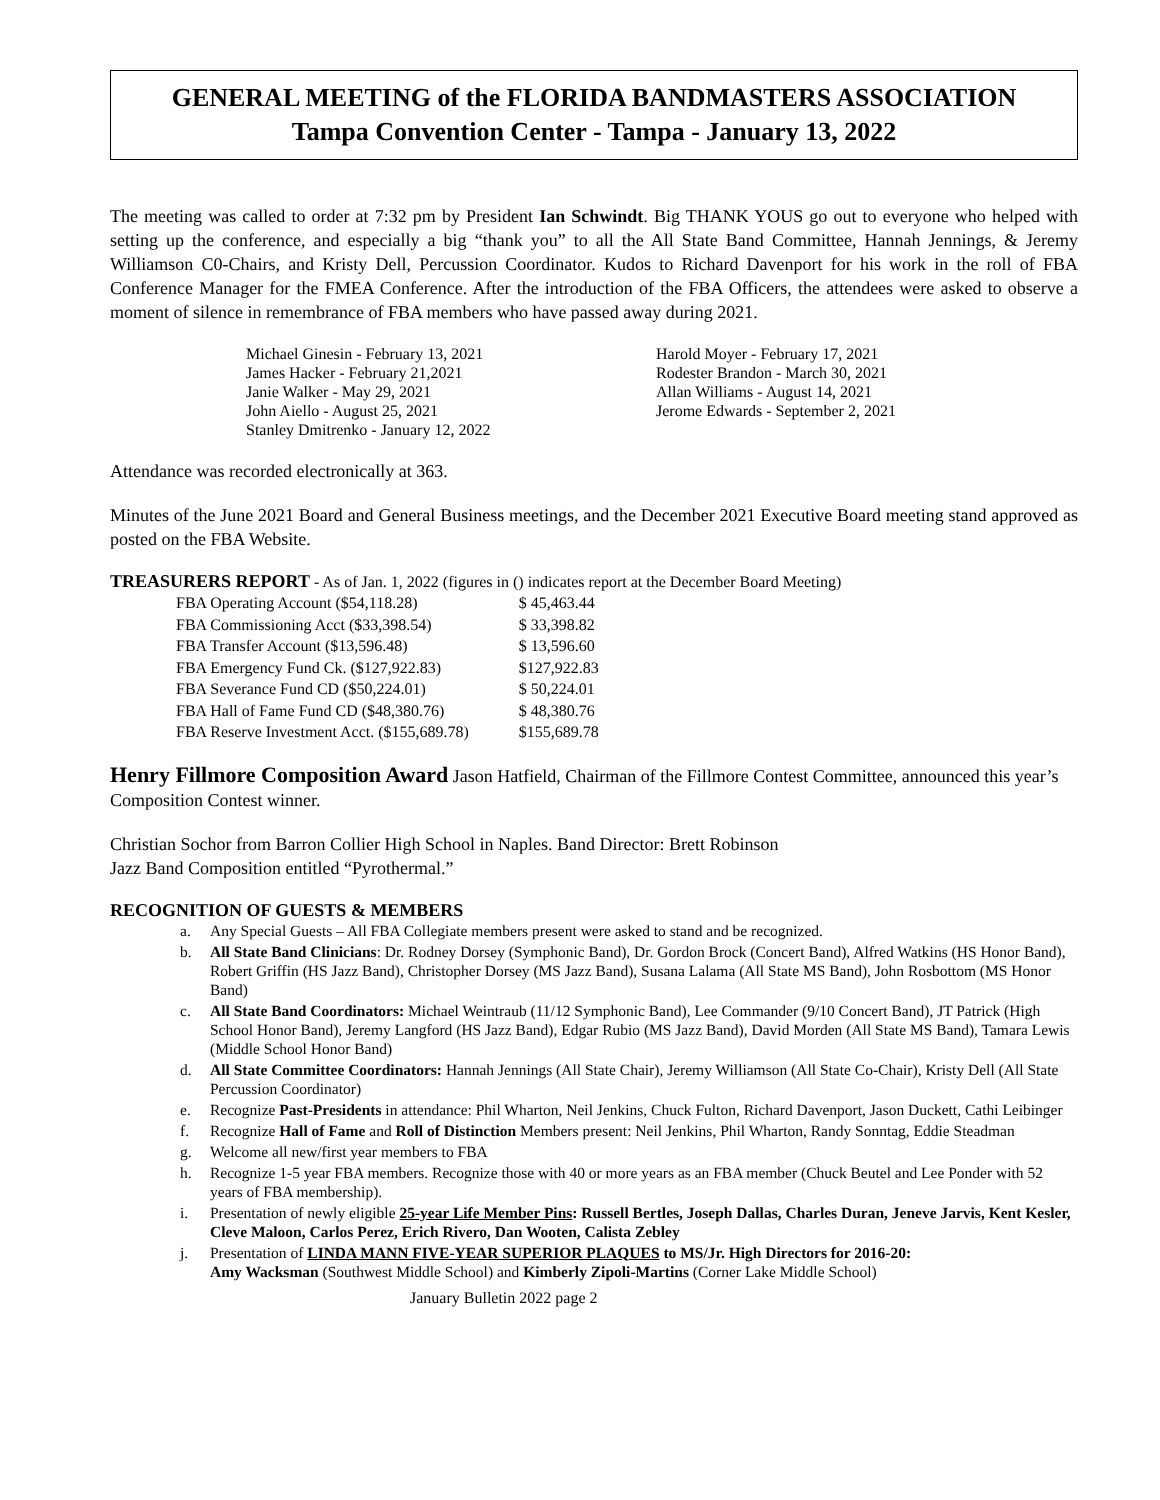GENERAL MEETING of the FLORIDA BANDMASTERS ASSOCIATION
Tampa Convention Center - Tampa - January 13, 2022
The meeting was called to order at 7:32 pm by President Ian Schwindt. Big THANK YOUS go out to everyone who helped with setting up the conference, and especially a big “thank you” to all the All State Band Committee, Hannah Jennings, & Jeremy Williamson C0-Chairs, and Kristy Dell, Percussion Coordinator. Kudos to Richard Davenport for his work in the roll of FBA Conference Manager for the FMEA Conference. After the introduction of the FBA Officers, the attendees were asked to observe a moment of silence in remembrance of FBA members who have passed away during 2021.
Michael Ginesin - February 13, 2021
James Hacker - February 21,2021
Janie Walker - May 29, 2021
John Aiello - August 25, 2021
Stanley Dmitrenko - January 12, 2022
Harold Moyer - February 17, 2021
Rodester Brandon - March 30, 2021
Allan Williams - August 14, 2021
Jerome Edwards - September 2, 2021
Attendance was recorded electronically at 363.
Minutes of the June 2021 Board and General Business meetings, and the December 2021 Executive Board meeting stand approved as posted on the FBA Website.
TREASURERS REPORT - As of Jan. 1, 2022 (figures in () indicates report at the December Board Meeting)
| FBA Operating Account ($54,118.28) | $ 45,463.44 |
| FBA Commissioning Acct ($33,398.54) | $ 33,398.82 |
| FBA Transfer Account ($13,596.48) | $ 13,596.60 |
| FBA Emergency Fund Ck. ($127,922.83) | $127,922.83 |
| FBA Severance Fund CD ($50,224.01) | $ 50,224.01 |
| FBA Hall of Fame Fund CD ($48,380.76) | $ 48,380.76 |
| FBA Reserve Investment Acct. ($155,689.78) | $155,689.78 |
Henry Fillmore Composition Award Jason Hatfield, Chairman of the Fillmore Contest Committee, announced this year’s Composition Contest winner.
Christian Sochor from Barron Collier High School in Naples. Band Director: Brett Robinson
Jazz Band Composition entitled “Pyrothermal.”
RECOGNITION OF GUESTS & MEMBERS
a. Any Special Guests – All FBA Collegiate members present were asked to stand and be recognized.
b. All State Band Clinicians: Dr. Rodney Dorsey (Symphonic Band), Dr. Gordon Brock (Concert Band), Alfred Watkins (HS Honor Band), Robert Griffin (HS Jazz Band), Christopher Dorsey (MS Jazz Band), Susana Lalama (All State MS Band), John Rosbottom (MS Honor Band)
c. All State Band Coordinators: Michael Weintraub (11/12 Symphonic Band), Lee Commander (9/10 Concert Band), JT Patrick (High School Honor Band), Jeremy Langford (HS Jazz Band), Edgar Rubio (MS Jazz Band), David Morden (All State MS Band), Tamara Lewis (Middle School Honor Band)
d. All State Committee Coordinators: Hannah Jennings (All State Chair), Jeremy Williamson (All State Co-Chair), Kristy Dell (All State Percussion Coordinator)
e. Recognize Past-Presidents in attendance: Phil Wharton, Neil Jenkins, Chuck Fulton, Richard Davenport, Jason Duckett, Cathi Leibinger
f. Recognize Hall of Fame and Roll of Distinction Members present: Neil Jenkins, Phil Wharton, Randy Sonntag, Eddie Steadman
g. Welcome all new/first year members to FBA
h. Recognize 1-5 year FBA members. Recognize those with 40 or more years as an FBA member (Chuck Beutel and Lee Ponder with 52 years of FBA membership).
i. Presentation of newly eligible 25-year Life Member Pins: Russell Bertles, Joseph Dallas, Charles Duran, Jeneve Jarvis, Kent Kesler, Cleve Maloon, Carlos Perez, Erich Rivero, Dan Wooten, Calista Zebley
j. Presentation of LINDA MANN FIVE-YEAR SUPERIOR PLAQUES to MS/Jr. High Directors for 2016-20:
Amy Wacksman (Southwest Middle School) and Kimberly Zipoli-Martins (Corner Lake Middle School)
January Bulletin 2022 page 2